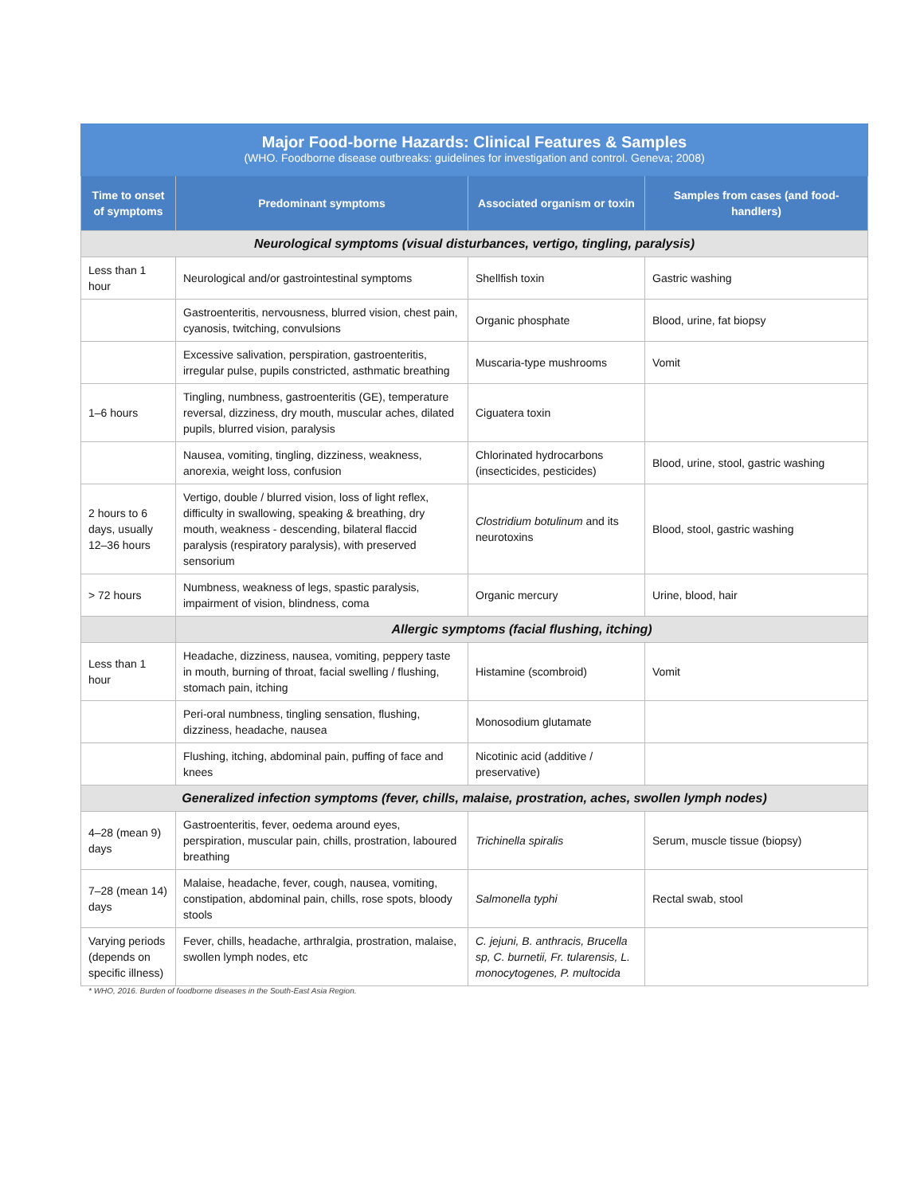| Major Food-borne Hazards: Clinical Features & Samples (WHO. Foodborne disease outbreaks: guidelines for investigation and control. Geneva; 2008) | | | |
| Time to onset of symptoms | Predominant symptoms | Associated organism or toxin | Samples from cases (and food-handlers) |
| Neurological symptoms (visual disturbances, vertigo, tingling, paralysis) | | | |
| Less than 1 hour | Neurological and/or gastrointestinal symptoms | Shellfish toxin | Gastric washing |
| | Gastroenteritis, nervousness, blurred vision, chest pain, cyanosis, twitching, convulsions | Organic phosphate | Blood, urine, fat biopsy |
| | Excessive salivation, perspiration, gastroenteritis, irregular pulse, pupils constricted, asthmatic breathing | Muscaria-type mushrooms | Vomit |
| 1–6 hours | Tingling, numbness, gastroenteritis (GE), temperature reversal, dizziness, dry mouth, muscular aches, dilated pupils, blurred vision, paralysis | Ciguatera toxin | |
| | Nausea, vomiting, tingling, dizziness, weakness, anorexia, weight loss, confusion | Chlorinated hydrocarbons (insecticides, pesticides) | Blood, urine, stool, gastric washing |
| 2 hours to 6 days, usually 12–36 hours | Vertigo, double / blurred vision, loss of light reflex, difficulty in swallowing, speaking & breathing, dry mouth, weakness - descending, bilateral flaccid paralysis (respiratory paralysis), with preserved sensorium | Clostridium botulinum and its neurotoxins | Blood, stool, gastric washing |
| > 72 hours | Numbness, weakness of legs, spastic paralysis, impairment of vision, blindness, coma | Organic mercury | Urine, blood, hair |
| | Allergic symptoms (facial flushing, itching) | | |
| Less than 1 hour | Headache, dizziness, nausea, vomiting, peppery taste in mouth, burning of throat, facial swelling / flushing, stomach pain, itching | Histamine (scombroid) | Vomit |
| | Peri-oral numbness, tingling sensation, flushing, dizziness, headache, nausea | Monosodium glutamate | |
| | Flushing, itching, abdominal pain, puffing of face and knees | Nicotinic acid (additive / preservative) | |
| Generalized infection symptoms (fever, chills, malaise, prostration, aches, swollen lymph nodes) | | | |
| 4–28 (mean 9) days | Gastroenteritis, fever, oedema around eyes, perspiration, muscular pain, chills, prostration, laboured breathing | Trichinella spiralis | Serum, muscle tissue (biopsy) |
| 7–28 (mean 14) days | Malaise, headache, fever, cough, nausea, vomiting, constipation, abdominal pain, chills, rose spots, bloody stools | Salmonella typhi | Rectal swab, stool |
| Varying periods (depends on specific illness) | Fever, chills, headache, arthralgia, prostration, malaise, swollen lymph nodes, etc | C. jejuni, B. anthracis, Brucella sp, C. burnetii, Fr. tularensis, L. monocytogenes, P. multocida | |
* WHO, 2016. Burden of foodborne diseases in the South-East Asia Region.